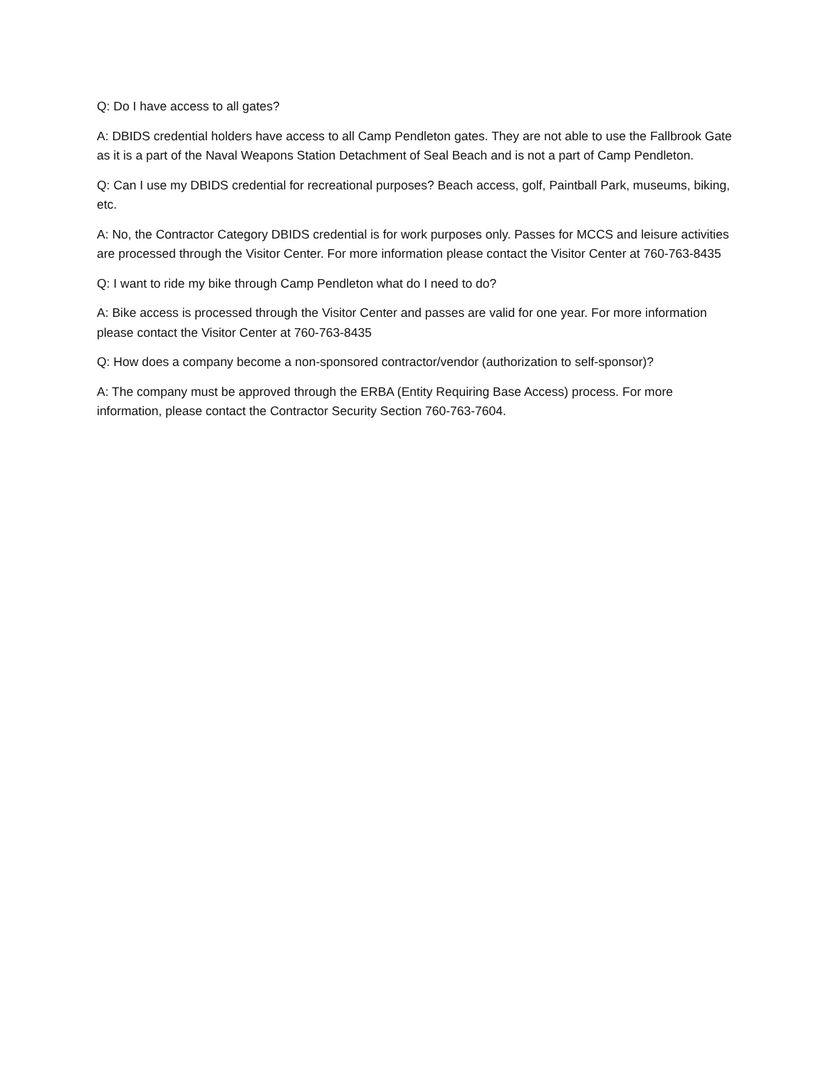Q: Do I have access to all gates?
A: DBIDS credential holders have access to all Camp Pendleton gates. They are not able to use the Fallbrook Gate as it is a part of the Naval Weapons Station Detachment of Seal Beach and is not a part of Camp Pendleton.
Q: Can I use my DBIDS credential for recreational purposes? Beach access, golf, Paintball Park, museums, biking, etc.
A: No, the Contractor Category DBIDS credential is for work purposes only. Passes for MCCS and leisure activities are processed through the Visitor Center. For more information please contact the Visitor Center at 760-763-8435
Q: I want to ride my bike through Camp Pendleton what do I need to do?
A: Bike access is processed through the Visitor Center and passes are valid for one year. For more information please contact the Visitor Center at 760-763-8435
Q: How does a company become a non-sponsored contractor/vendor (authorization to self-sponsor)?
A: The company must be approved through the ERBA (Entity Requiring Base Access) process. For more information, please contact the Contractor Security Section 760-763-7604.